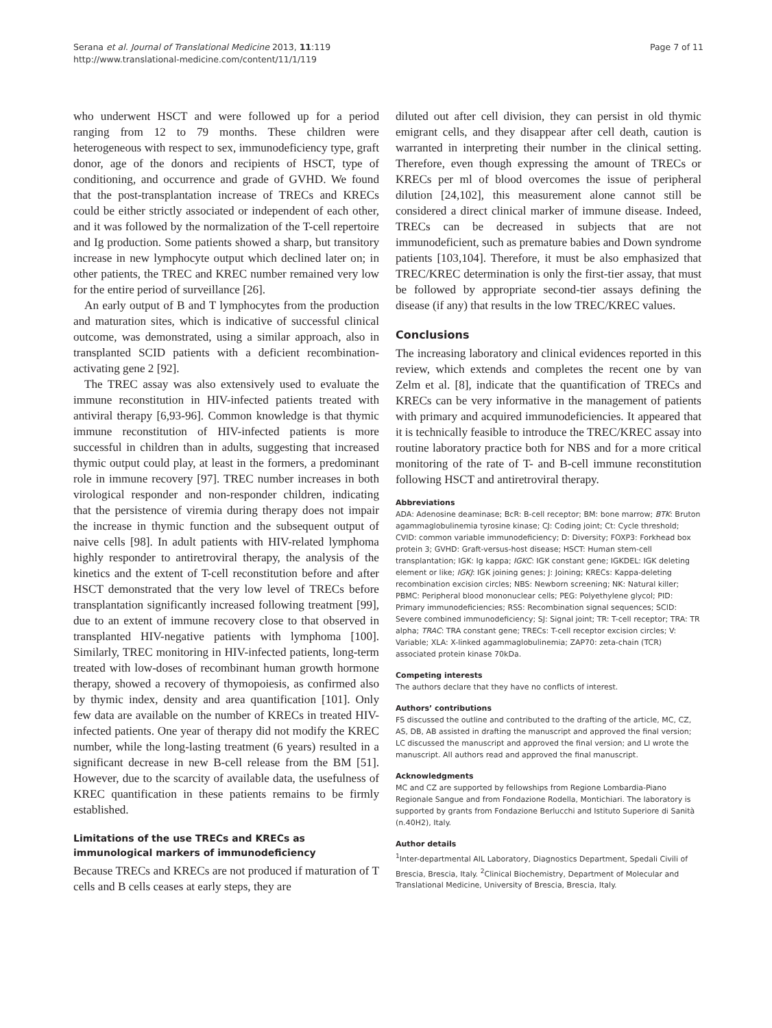Serana et al. Journal of Translational Medicine 2013, 11:119
http://www.translational-medicine.com/content/11/1/119
Page 7 of 11
who underwent HSCT and were followed up for a period ranging from 12 to 79 months. These children were heterogeneous with respect to sex, immunodeficiency type, graft donor, age of the donors and recipients of HSCT, type of conditioning, and occurrence and grade of GVHD. We found that the post-transplantation increase of TRECs and KRECs could be either strictly associated or independent of each other, and it was followed by the normalization of the T-cell repertoire and Ig production. Some patients showed a sharp, but transitory increase in new lymphocyte output which declined later on; in other patients, the TREC and KREC number remained very low for the entire period of surveillance [26].
An early output of B and T lymphocytes from the production and maturation sites, which is indicative of successful clinical outcome, was demonstrated, using a similar approach, also in transplanted SCID patients with a deficient recombination-activating gene 2 [92].
The TREC assay was also extensively used to evaluate the immune reconstitution in HIV-infected patients treated with antiviral therapy [6,93-96]. Common knowledge is that thymic immune reconstitution of HIV-infected patients is more successful in children than in adults, suggesting that increased thymic output could play, at least in the formers, a predominant role in immune recovery [97]. TREC number increases in both virological responder and non-responder children, indicating that the persistence of viremia during therapy does not impair the increase in thymic function and the subsequent output of naive cells [98]. In adult patients with HIV-related lymphoma highly responder to antiretroviral therapy, the analysis of the kinetics and the extent of T-cell reconstitution before and after HSCT demonstrated that the very low level of TRECs before transplantation significantly increased following treatment [99], due to an extent of immune recovery close to that observed in transplanted HIV-negative patients with lymphoma [100]. Similarly, TREC monitoring in HIV-infected patients, long-term treated with low-doses of recombinant human growth hormone therapy, showed a recovery of thymopoiesis, as confirmed also by thymic index, density and area quantification [101]. Only few data are available on the number of KRECs in treated HIV-infected patients. One year of therapy did not modify the KREC number, while the long-lasting treatment (6 years) resulted in a significant decrease in new B-cell release from the BM [51]. However, due to the scarcity of available data, the usefulness of KREC quantification in these patients remains to be firmly established.
Limitations of the use TRECs and KRECs as immunological markers of immunodeficiency
Because TRECs and KRECs are not produced if maturation of T cells and B cells ceases at early steps, they are
diluted out after cell division, they can persist in old thymic emigrant cells, and they disappear after cell death, caution is warranted in interpreting their number in the clinical setting. Therefore, even though expressing the amount of TRECs or KRECs per ml of blood overcomes the issue of peripheral dilution [24,102], this measurement alone cannot still be considered a direct clinical marker of immune disease. Indeed, TRECs can be decreased in subjects that are not immunodeficient, such as premature babies and Down syndrome patients [103,104]. Therefore, it must be also emphasized that TREC/KREC determination is only the first-tier assay, that must be followed by appropriate second-tier assays defining the disease (if any) that results in the low TREC/KREC values.
Conclusions
The increasing laboratory and clinical evidences reported in this review, which extends and completes the recent one by van Zelm et al. [8], indicate that the quantification of TRECs and KRECs can be very informative in the management of patients with primary and acquired immunodeficiencies. It appeared that it is technically feasible to introduce the TREC/KREC assay into routine laboratory practice both for NBS and for a more critical monitoring of the rate of T- and B-cell immune reconstitution following HSCT and antiretroviral therapy.
Abbreviations
ADA: Adenosine deaminase; BcR: B-cell receptor; BM: bone marrow; BTK: Bruton agammaglobulinemia tyrosine kinase; CJ: Coding joint; Ct: Cycle threshold; CVID: common variable immunodeficiency; D: Diversity; FOXP3: Forkhead box protein 3; GVHD: Graft-versus-host disease; HSCT: Human stem-cell transplantation; IGK: Ig kappa; IGKC: IGK constant gene; IGKDEL: IGK deleting element or like; IGKJ: IGK joining genes; J: Joining; KRECs: Kappa-deleting recombination excision circles; NBS: Newborn screening; NK: Natural killer; PBMC: Peripheral blood mononuclear cells; PEG: Polyethylene glycol; PID: Primary immunodeficiencies; RSS: Recombination signal sequences; SCID: Severe combined immunodeficiency; SJ: Signal joint; TR: T-cell receptor; TRA: TR alpha; TRAC: TRA constant gene; TRECs: T-cell receptor excision circles; V: Variable; XLA: X-linked agammaglobulinemia; ZAP70: zeta-chain (TCR) associated protein kinase 70kDa.
Competing interests
The authors declare that they have no conflicts of interest.
Authors’ contributions
FS discussed the outline and contributed to the drafting of the article, MC, CZ, AS, DB, AB assisted in drafting the manuscript and approved the final version; LC discussed the manuscript and approved the final version; and LI wrote the manuscript. All authors read and approved the final manuscript.
Acknowledgments
MC and CZ are supported by fellowships from Regione Lombardia-Piano Regionale Sangue and from Fondazione Rodella, Montichiari. The laboratory is supported by grants from Fondazione Berlucchi and Istituto Superiore di Sanità (n.40H2), Italy.
Author details
<sup>1</sup> Inter-departmental AIL Laboratory, Diagnostics Department, Spedali Civili of Brescia, Brescia, Italy. <sup>2</sup>Clinical Biochemistry, Department of Molecular and Translational Medicine, University of Brescia, Brescia, Italy.